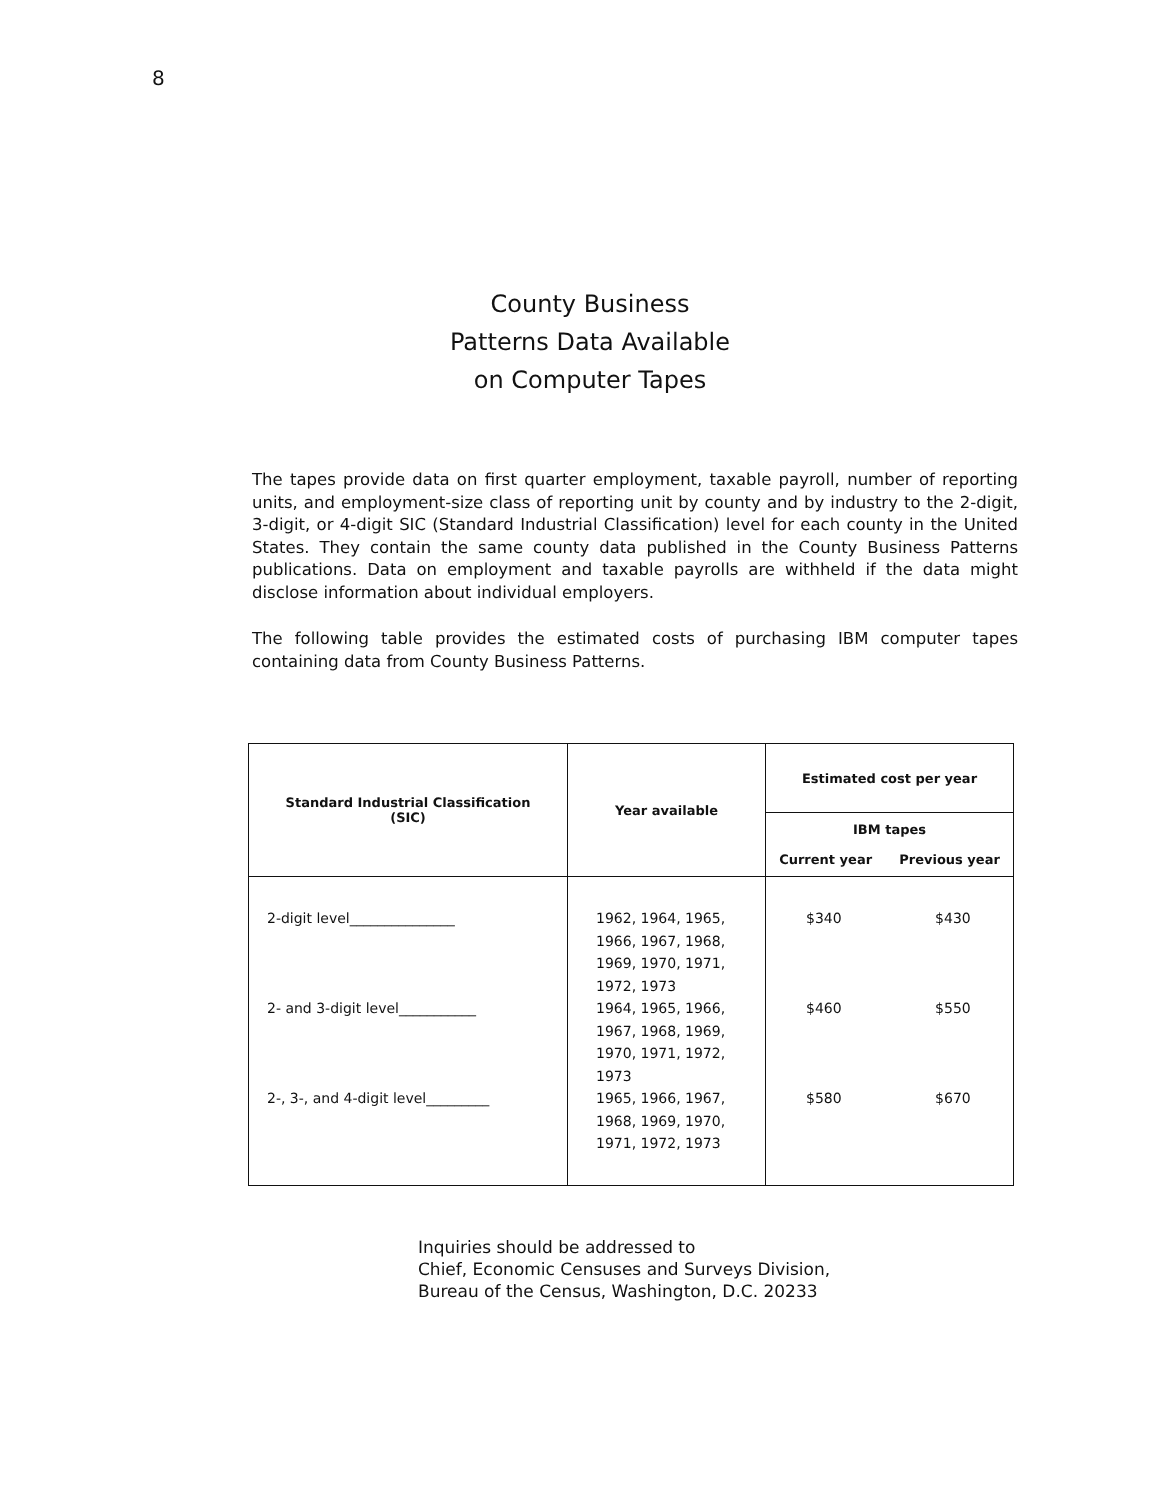8
County Business Patterns Data Available on Computer Tapes
The tapes provide data on first quarter employment, taxable payroll, number of reporting units, and employment-size class of reporting unit by county and by industry to the 2-digit, 3-digit, or 4-digit SIC (Standard Industrial Classification) level for each county in the United States. They contain the same county data published in the County Business Patterns publications. Data on employment and taxable payrolls are withheld if the data might disclose information about individual employers.
The following table provides the estimated costs of purchasing IBM computer tapes containing data from County Business Patterns.
| Standard Industrial Classification (SIC) | Year available | Estimated cost per year | |
| --- | --- | --- | --- |
| | | IBM tapes Current year Previous year | |
| 2-digit level_______________ 2- and 3-digit level___________ 2-, 3-, and 4-digit level_________ | 1962, 1964, 1965, 1966, 1967, 1968, 1969, 1970, 1971, 1972, 1973 1964, 1965, 1966, 1967, 1968, 1969, 1970, 1971, 1972, 1973 1965, 1966, 1967, 1968, 1969, 1970, 1971, 1972, 1973 | $340 $460 $580 | $430 $550 $670 |
Inquiries should be addressed to
Chief, Economic Censuses and Surveys Division,
Bureau of the Census, Washington, D.C. 20233